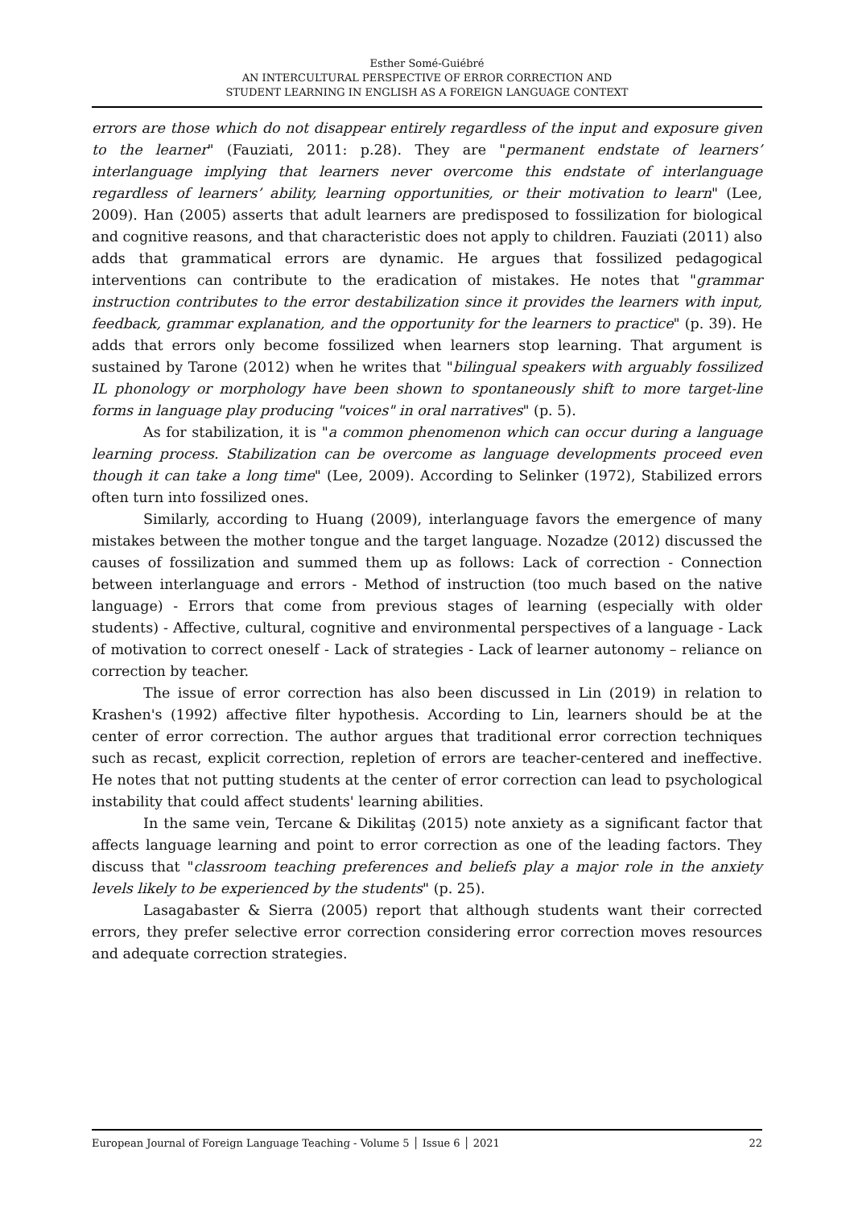Esther Somé-Guiébré
AN INTERCULTURAL PERSPECTIVE OF ERROR CORRECTION AND
STUDENT LEARNING IN ENGLISH AS A FOREIGN LANGUAGE CONTEXT
errors are those which do not disappear entirely regardless of the input and exposure given to the learner" (Fauziati, 2011: p.28). They are "permanent endstate of learners’ interlanguage implying that learners never overcome this endstate of interlanguage regardless of learners’ ability, learning opportunities, or their motivation to learn" (Lee, 2009). Han (2005) asserts that adult learners are predisposed to fossilization for biological and cognitive reasons, and that characteristic does not apply to children. Fauziati (2011) also adds that grammatical errors are dynamic. He argues that fossilized pedagogical interventions can contribute to the eradication of mistakes. He notes that "grammar instruction contributes to the error destabilization since it provides the learners with input, feedback, grammar explanation, and the opportunity for the learners to practice" (p. 39). He adds that errors only become fossilized when learners stop learning. That argument is sustained by Tarone (2012) when he writes that "bilingual speakers with arguably fossilized IL phonology or morphology have been shown to spontaneously shift to more target-line forms in language play producing "voices" in oral narratives" (p. 5).
As for stabilization, it is "a common phenomenon which can occur during a language learning process. Stabilization can be overcome as language developments proceed even though it can take a long time" (Lee, 2009). According to Selinker (1972), Stabilized errors often turn into fossilized ones.
Similarly, according to Huang (2009), interlanguage favors the emergence of many mistakes between the mother tongue and the target language. Nozadze (2012) discussed the causes of fossilization and summed them up as follows: Lack of correction - Connection between interlanguage and errors - Method of instruction (too much based on the native language) - Errors that come from previous stages of learning (especially with older students) - Affective, cultural, cognitive and environmental perspectives of a language - Lack of motivation to correct oneself - Lack of strategies - Lack of learner autonomy – reliance on correction by teacher.
The issue of error correction has also been discussed in Lin (2019) in relation to Krashen's (1992) affective filter hypothesis. According to Lin, learners should be at the center of error correction. The author argues that traditional error correction techniques such as recast, explicit correction, repletion of errors are teacher-centered and ineffective. He notes that not putting students at the center of error correction can lead to psychological instability that could affect students' learning abilities.
In the same vein, Tercane & Dikilitaş (2015) note anxiety as a significant factor that affects language learning and point to error correction as one of the leading factors. They discuss that "classroom teaching preferences and beliefs play a major role in the anxiety levels likely to be experienced by the students" (p. 25).
Lasagabaster & Sierra (2005) report that although students want their corrected errors, they prefer selective error correction considering error correction moves resources and adequate correction strategies.
European Journal of Foreign Language Teaching - Volume 5 │ Issue 6 │ 2021 22